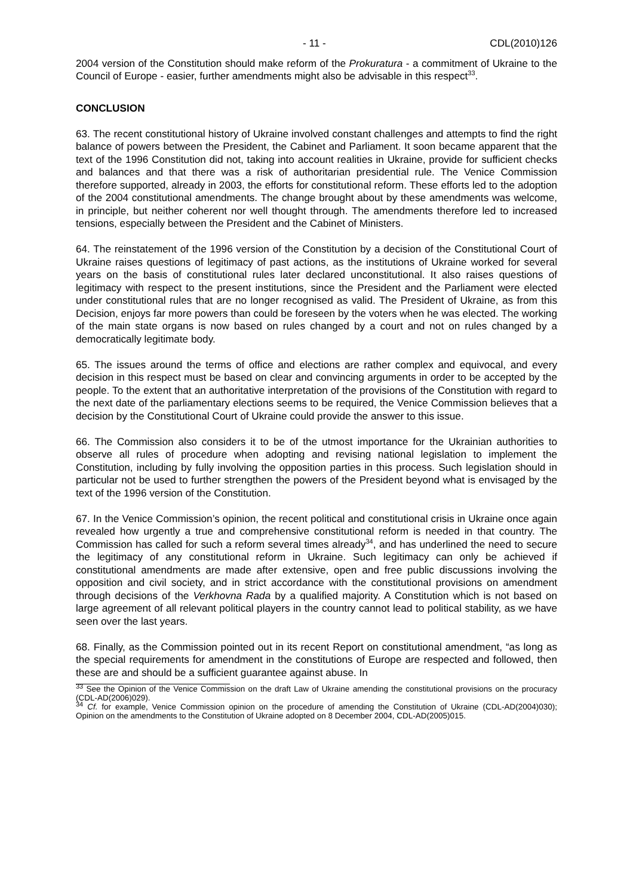- 11 - CDL(2010)126
2004 version of the Constitution should make reform of the Prokuratura - a commitment of Ukraine to the Council of Europe - easier, further amendments might also be advisable in this respect<sup>33</sup>.
CONCLUSION
63. The recent constitutional history of Ukraine involved constant challenges and attempts to find the right balance of powers between the President, the Cabinet and Parliament. It soon became apparent that the text of the 1996 Constitution did not, taking into account realities in Ukraine, provide for sufficient checks and balances and that there was a risk of authoritarian presidential rule. The Venice Commission therefore supported, already in 2003, the efforts for constitutional reform. These efforts led to the adoption of the 2004 constitutional amendments. The change brought about by these amendments was welcome, in principle, but neither coherent nor well thought through. The amendments therefore led to increased tensions, especially between the President and the Cabinet of Ministers.
64. The reinstatement of the 1996 version of the Constitution by a decision of the Constitutional Court of Ukraine raises questions of legitimacy of past actions, as the institutions of Ukraine worked for several years on the basis of constitutional rules later declared unconstitutional. It also raises questions of legitimacy with respect to the present institutions, since the President and the Parliament were elected under constitutional rules that are no longer recognised as valid. The President of Ukraine, as from this Decision, enjoys far more powers than could be foreseen by the voters when he was elected. The working of the main state organs is now based on rules changed by a court and not on rules changed by a democratically legitimate body.
65. The issues around the terms of office and elections are rather complex and equivocal, and every decision in this respect must be based on clear and convincing arguments in order to be accepted by the people. To the extent that an authoritative interpretation of the provisions of the Constitution with regard to the next date of the parliamentary elections seems to be required, the Venice Commission believes that a decision by the Constitutional Court of Ukraine could provide the answer to this issue.
66. The Commission also considers it to be of the utmost importance for the Ukrainian authorities to observe all rules of procedure when adopting and revising national legislation to implement the Constitution, including by fully involving the opposition parties in this process. Such legislation should in particular not be used to further strengthen the powers of the President beyond what is envisaged by the text of the 1996 version of the Constitution.
67. In the Venice Commission’s opinion, the recent political and constitutional crisis in Ukraine once again revealed how urgently a true and comprehensive constitutional reform is needed in that country. The Commission has called for such a reform several times already<sup>34</sup>, and has underlined the need to secure the legitimacy of any constitutional reform in Ukraine. Such legitimacy can only be achieved if constitutional amendments are made after extensive, open and free public discussions involving the opposition and civil society, and in strict accordance with the constitutional provisions on amendment through decisions of the Verkhovna Rada by a qualified majority. A Constitution which is not based on large agreement of all relevant political players in the country cannot lead to political stability, as we have seen over the last years.
68. Finally, as the Commission pointed out in its recent Report on constitutional amendment, “as long as the special requirements for amendment in the constitutions of Europe are respected and followed, then these are and should be a sufficient guarantee against abuse. In
<sup>33</sup> See the Opinion of the Venice Commission on the draft Law of Ukraine amending the constitutional provisions on the procuracy (CDL-AD(2006)029).
<sup>34</sup> Cf. for example, Venice Commission opinion on the procedure of amending the Constitution of Ukraine (CDL-AD(2004)030); Opinion on the amendments to the Constitution of Ukraine adopted on 8 December 2004, CDL-AD(2005)015.